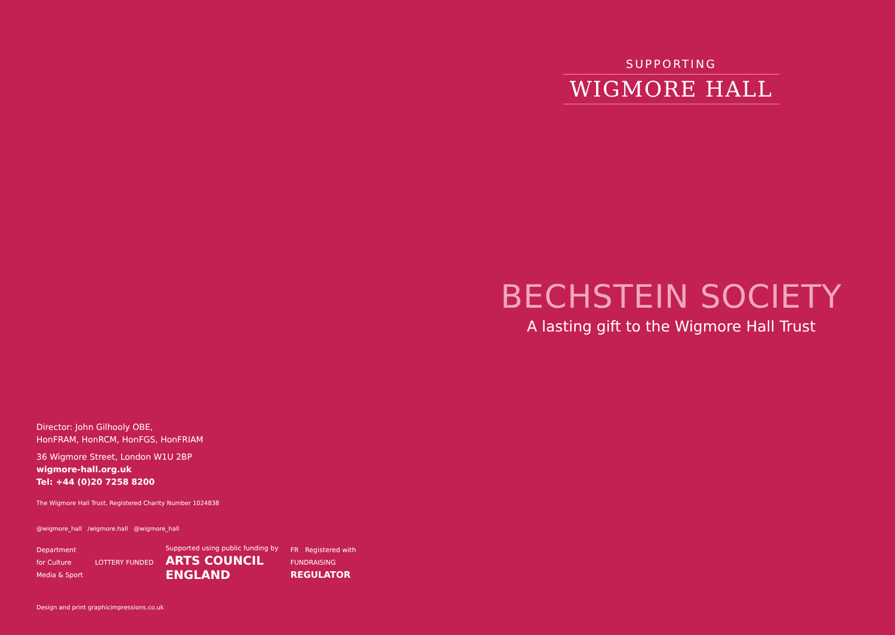SUPPORTING
WIGMORE HALL
BECHSTEIN SOCIETY
A lasting gift to the Wigmore Hall Trust
Director: John Gilhooly OBE,
HonFRAM, HonRCM, HonFGS, HonFRIAM
36 Wigmore Street, London W1U 2BP
wigmore-hall.org.uk
Tel: +44 (0)20 7258 8200
The Wigmore Hall Trust, Registered Charity Number 1024838
@wigmore_hall /wigmore.hall @wigmore_hall
Department
for Culture
Media & Sport
LOTTERY FUNDED
Supported using public funding by
ARTS COUNCIL
ENGLAND
FR Registered with
FUNDRAISING
REGULATOR
Design and print graphicimpressions.co.uk